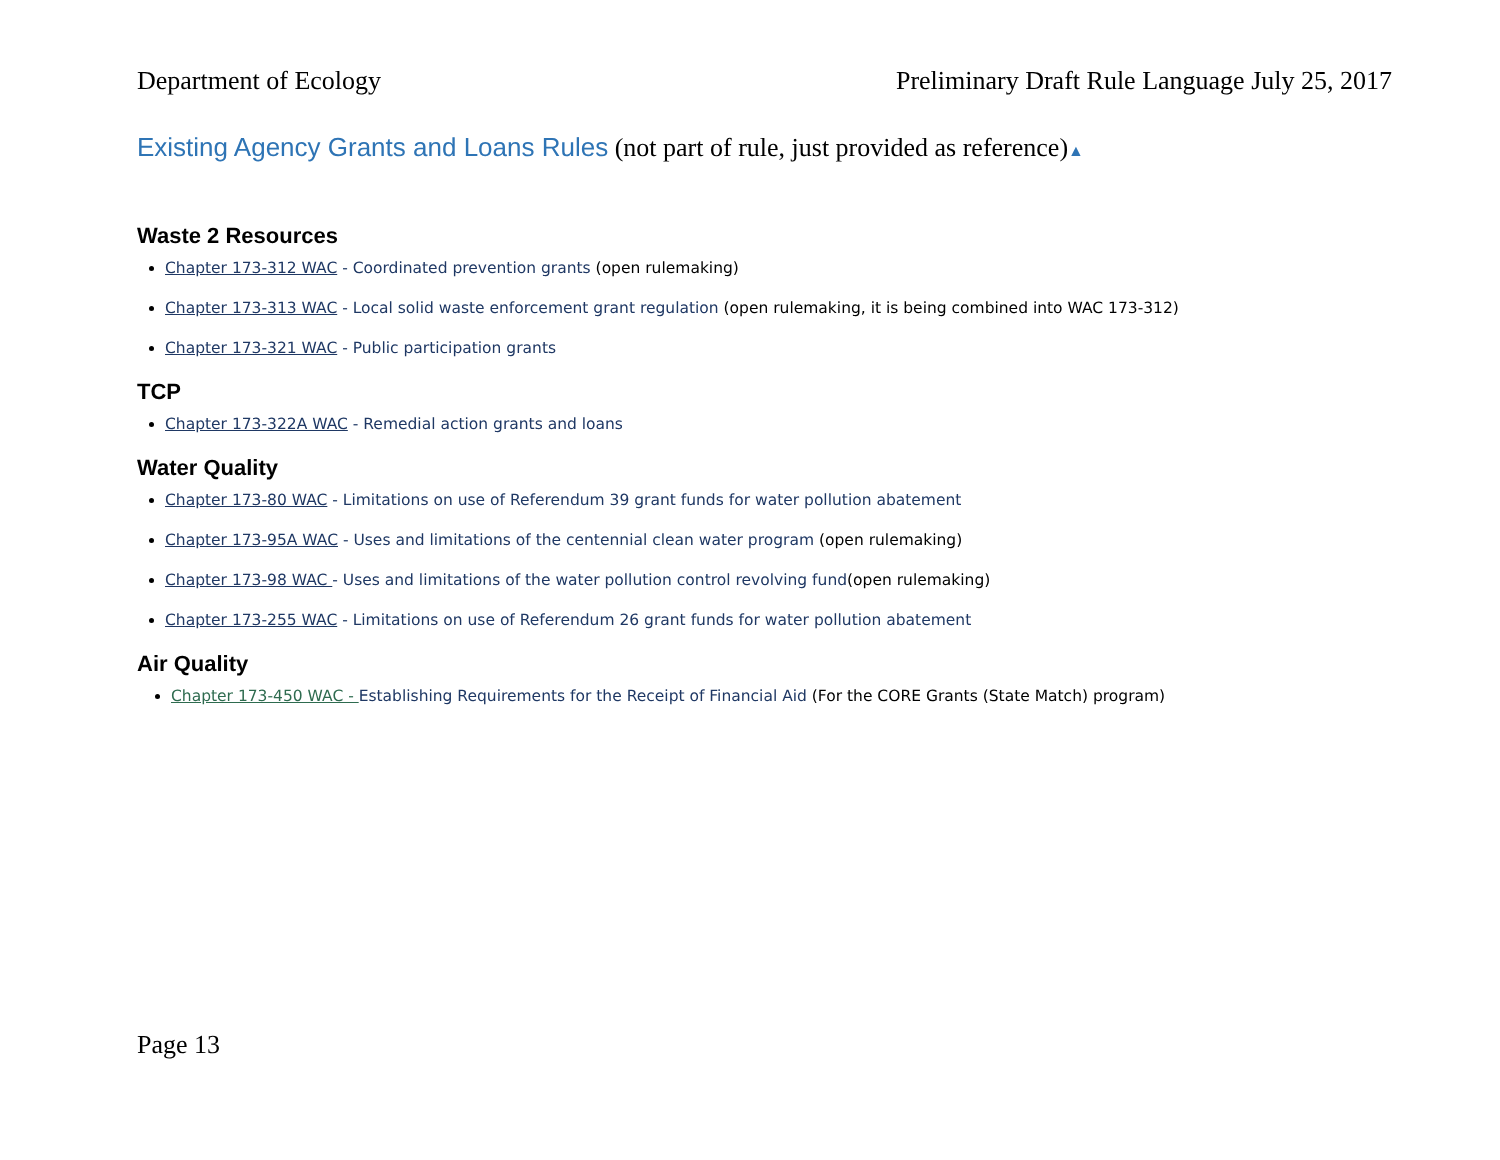Department of Ecology Preliminary Draft Rule Language July 25, 2017
Existing Agency Grants and Loans Rules (not part of rule, just provided as reference)▲
Waste 2 Resources
Chapter 173-312 WAC - Coordinated prevention grants (open rulemaking)
Chapter 173-313 WAC - Local solid waste enforcement grant regulation (open rulemaking, it is being combined into WAC 173-312)
Chapter 173-321 WAC - Public participation grants
TCP
Chapter 173-322A WAC - Remedial action grants and loans
Water Quality
Chapter 173-80 WAC - Limitations on use of Referendum 39 grant funds for water pollution abatement
Chapter 173-95A WAC - Uses and limitations of the centennial clean water program (open rulemaking)
Chapter 173-98 WAC - Uses and limitations of the water pollution control revolving fund(open rulemaking)
Chapter 173-255 WAC - Limitations on use of Referendum 26 grant funds for water pollution abatement
Air Quality
Chapter 173-450 WAC - Establishing Requirements for the Receipt of Financial Aid (For the CORE Grants (State Match) program)
Page 13